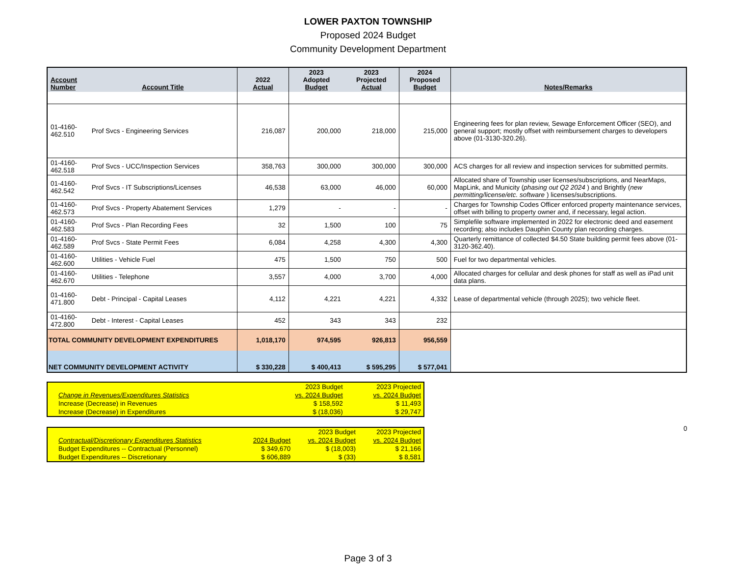LOWER PAXTON TOWNSHIP
Proposed 2024 Budget
Community Development Department
| Account Number | Account Title | 2022 Actual | 2023 Adopted Budget | 2023 Projected Actual | 2024 Proposed Budget | Notes/Remarks |
| --- | --- | --- | --- | --- | --- | --- |
| 01-4160-462.510 | Prof Svcs - Engineering Services | 216,087 | 200,000 | 218,000 | 215,000 | Engineering fees for plan review, Sewage Enforcement Officer (SEO), and general support; mostly offset with reimbursement charges to developers above (01-3130-320.26). |
| 01-4160-462.518 | Prof Svcs - UCC/Inspection Services | 358,763 | 300,000 | 300,000 | 300,000 | ACS charges for all review and inspection services for submitted permits. |
| 01-4160-462.542 | Prof Svcs - IT Subscriptions/Licenses | 46,538 | 63,000 | 46,000 | 60,000 | Allocated share of Township user licenses/subscriptions, and NearMaps, MapLink, and Municity ( phasing out Q2 2024 ) and Brightly ( new permitting/license/etc. software ) licenses/subscriptions. |
| 01-4160-462.573 | Prof Svcs - Property Abatement Services | 1,279 | - | - | - | Charges for Township Codes Officer enforced property maintenance services, offset with billing to property owner and, if necessary, legal action. |
| 01-4160-462.583 | Prof Svcs - Plan Recording Fees | 32 | 1,500 | 100 | 75 | Simplefile software implemented in 2022 for electronic deed and easement recording; also includes Dauphin County plan recording charges. |
| 01-4160-462.589 | Prof Svcs - State Permit Fees | 6,084 | 4,258 | 4,300 | 4,300 | Quarterly remittance of collected $4.50 State building permit fees above (01-3120-362.40). |
| 01-4160-462.600 | Utilities - Vehicle Fuel | 475 | 1,500 | 750 | 500 | Fuel for two departmental vehicles. |
| 01-4160-462.670 | Utilities - Telephone | 3,557 | 4,000 | 3,700 | 4,000 | Allocated charges for cellular and desk phones for staff as well as iPad unit data plans. |
| 01-4160-471.800 | Debt - Principal - Capital Leases | 4,112 | 4,221 | 4,221 | 4,332 | Lease of departmental vehicle (through 2025); two vehicle fleet. |
| 01-4160-472.800 | Debt - Interest - Capital Leases | 452 | 343 | 343 | 232 | |
| TOTAL COMMUNITY DEVELOPMENT EXPENDITURES | | 1,018,170 | 974,595 | 926,813 | 956,559 | |
| NET COMMUNITY DEVELOPMENT ACTIVITY | | $ 330,228 | $ 400,413 | $ 595,295 | $ 577,041 | |
| | | 2023 Budget | 2023 Projected |
| Change in Revenues/Expenditures Statistics | | vs. 2024 Budget | vs. 2024 Budget |
| Increase (Decrease) in Revenues | | $ 158,592 | $ 11,493 |
| Increase (Decrease) in Expenditures | | $ (18,036) | $ 29,747 |
0
| | | 2023 Budget | 2023 Projected |
| Contractual/Discretionary Expenditures Statistics | 2024 Budget | vs. 2024 Budget | vs. 2024 Budget |
| Budget Expenditures -- Contractual (Personnel) | $ 349,670 | $ (18,003) | $ 21,166 |
| Budget Expenditures -- Discretionary | $ 606,889 | $ (33) | $ 8,581 |
Page 3 of 3